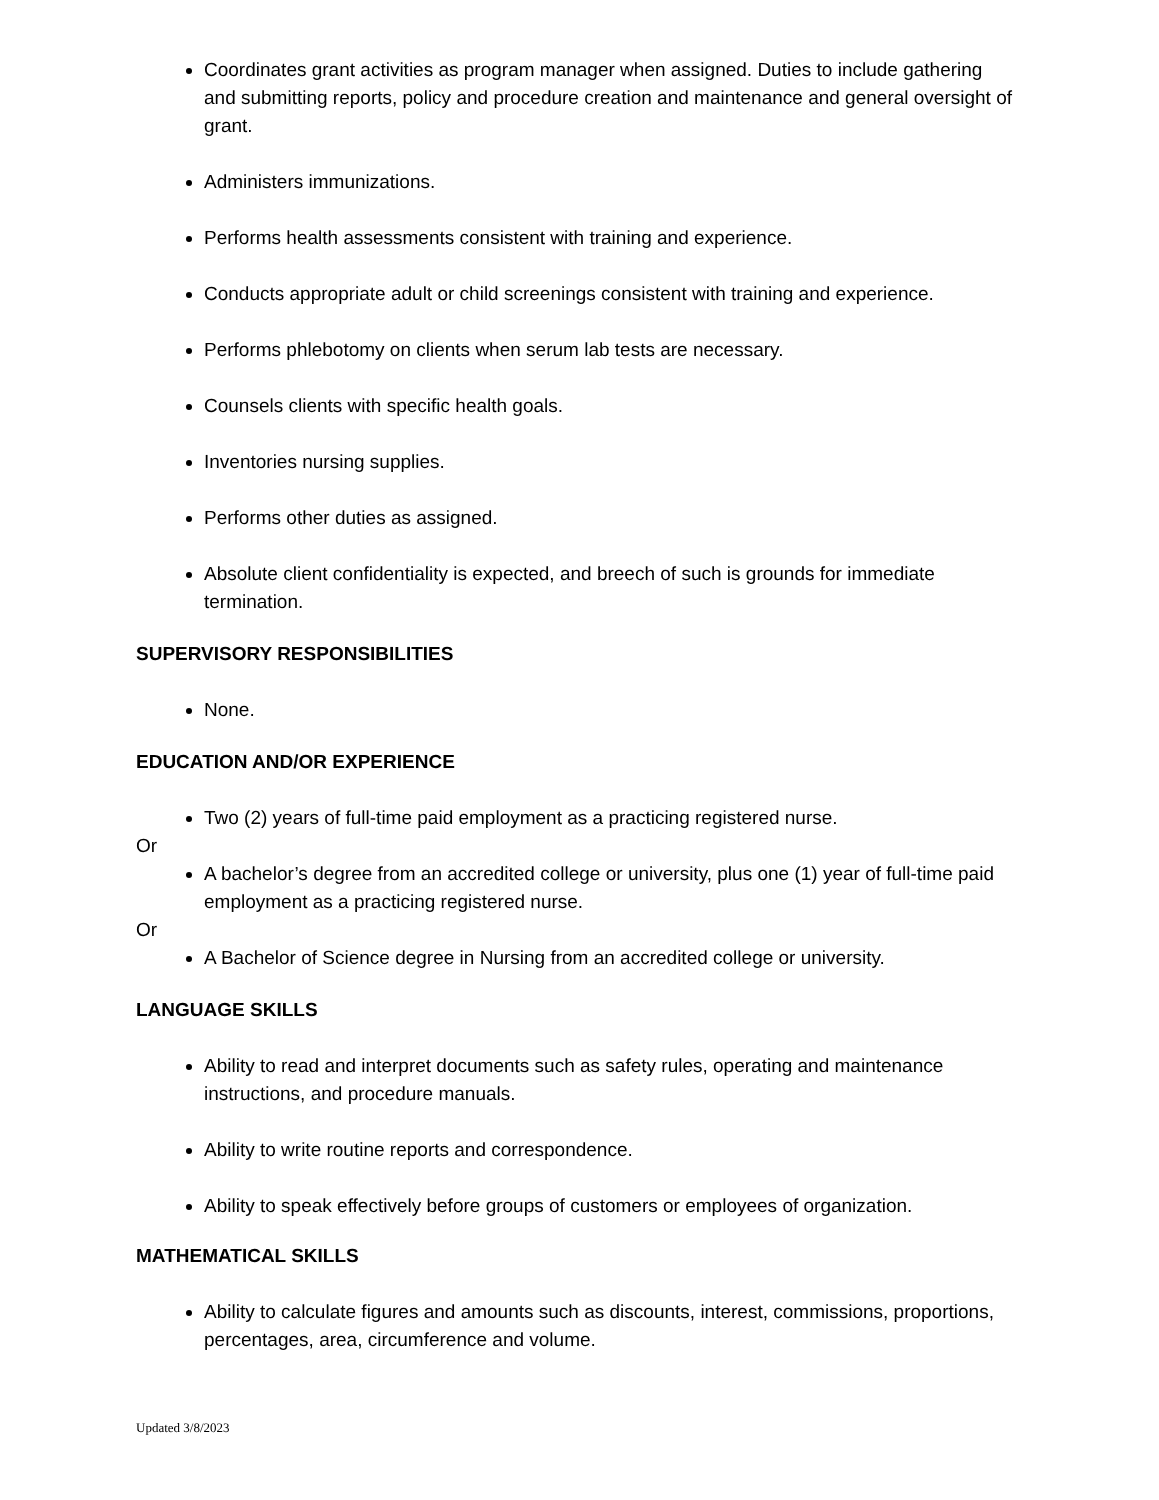Coordinates grant activities as program manager when assigned. Duties to include gathering and submitting reports, policy and procedure creation and maintenance and general oversight of grant.
Administers immunizations.
Performs health assessments consistent with training and experience.
Conducts appropriate adult or child screenings consistent with training and experience.
Performs phlebotomy on clients when serum lab tests are necessary.
Counsels clients with specific health goals.
Inventories nursing supplies.
Performs other duties as assigned.
Absolute client confidentiality is expected, and breech of such is grounds for immediate termination.
SUPERVISORY RESPONSIBILITIES
None.
EDUCATION AND/OR EXPERIENCE
Two (2) years of full-time paid employment as a practicing registered nurse.
Or
A bachelor’s degree from an accredited college or university, plus one (1) year of full-time paid employment as a practicing registered nurse.
Or
A Bachelor of Science degree in Nursing from an accredited college or university.
LANGUAGE SKILLS
Ability to read and interpret documents such as safety rules, operating and maintenance instructions, and procedure manuals.
Ability to write routine reports and correspondence.
Ability to speak effectively before groups of customers or employees of organization.
MATHEMATICAL SKILLS
Ability to calculate figures and amounts such as discounts, interest, commissions, proportions, percentages, area, circumference and volume.
Updated 3/8/2023